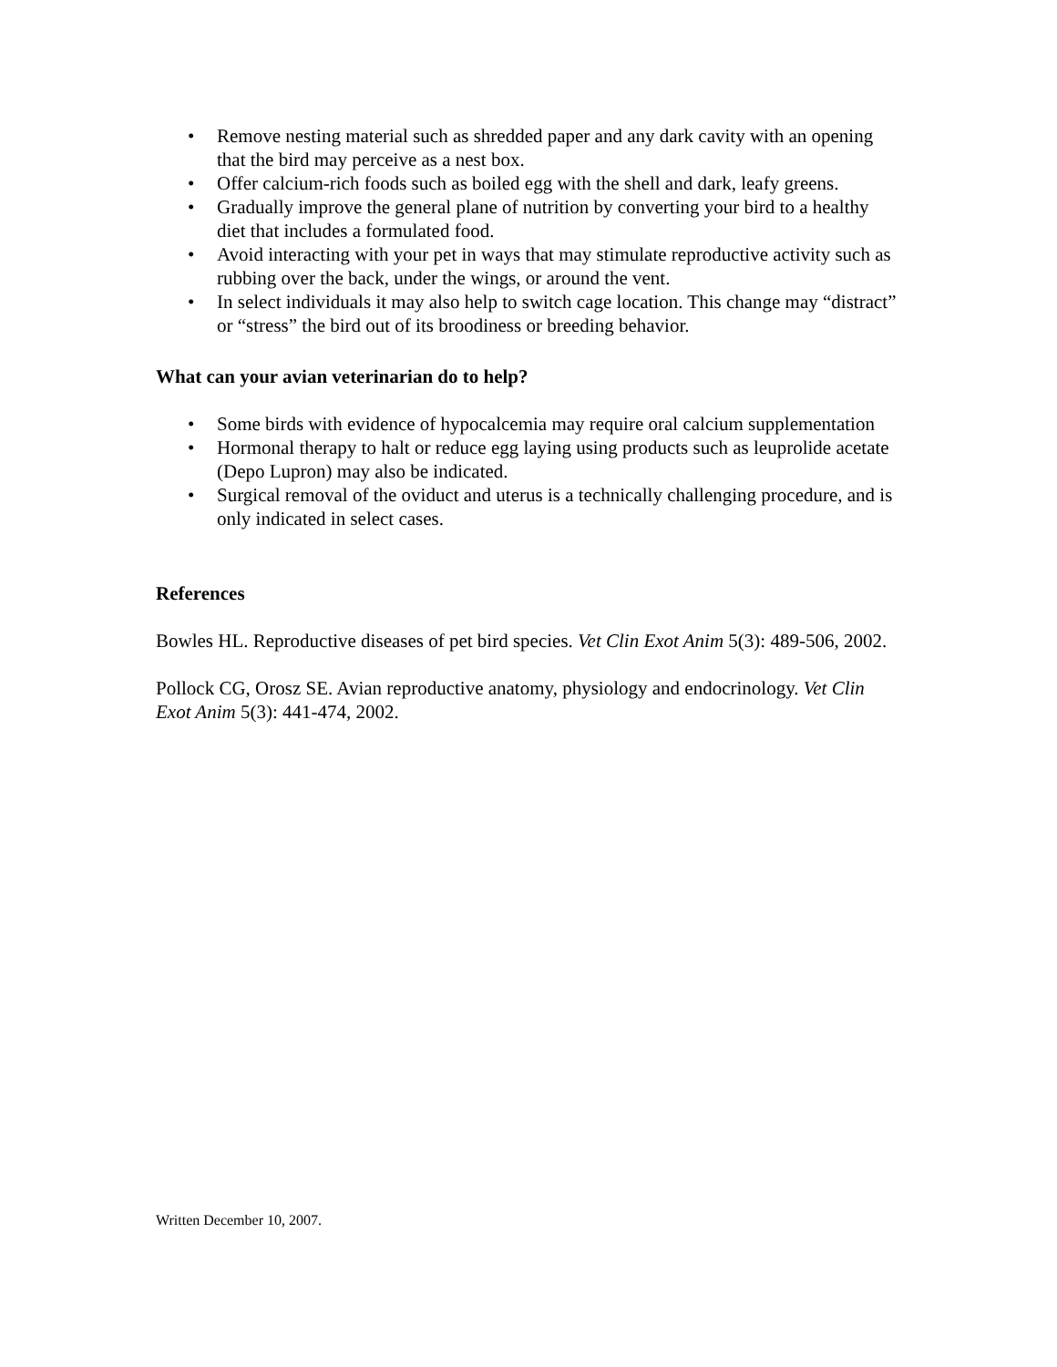• Remove nesting material such as shredded paper and any dark cavity with an opening that the bird may perceive as a nest box.
• Offer calcium-rich foods such as boiled egg with the shell and dark, leafy greens.
• Gradually improve the general plane of nutrition by converting your bird to a healthy diet that includes a formulated food.
• Avoid interacting with your pet in ways that may stimulate reproductive activity such as rubbing over the back, under the wings, or around the vent.
• In select individuals it may also help to switch cage location. This change may “distract” or “stress” the bird out of its broodiness or breeding behavior.
What can your avian veterinarian do to help?
• Some birds with evidence of hypocalcemia may require oral calcium supplementation
• Hormonal therapy to halt or reduce egg laying using products such as leuprolide acetate (Depo Lupron) may also be indicated.
• Surgical removal of the oviduct and uterus is a technically challenging procedure, and is only indicated in select cases.
References
Bowles HL. Reproductive diseases of pet bird species. Vet Clin Exot Anim 5(3): 489-506, 2002.
Pollock CG, Orosz SE. Avian reproductive anatomy, physiology and endocrinology. Vet Clin Exot Anim 5(3): 441-474, 2002.
Written December 10, 2007.